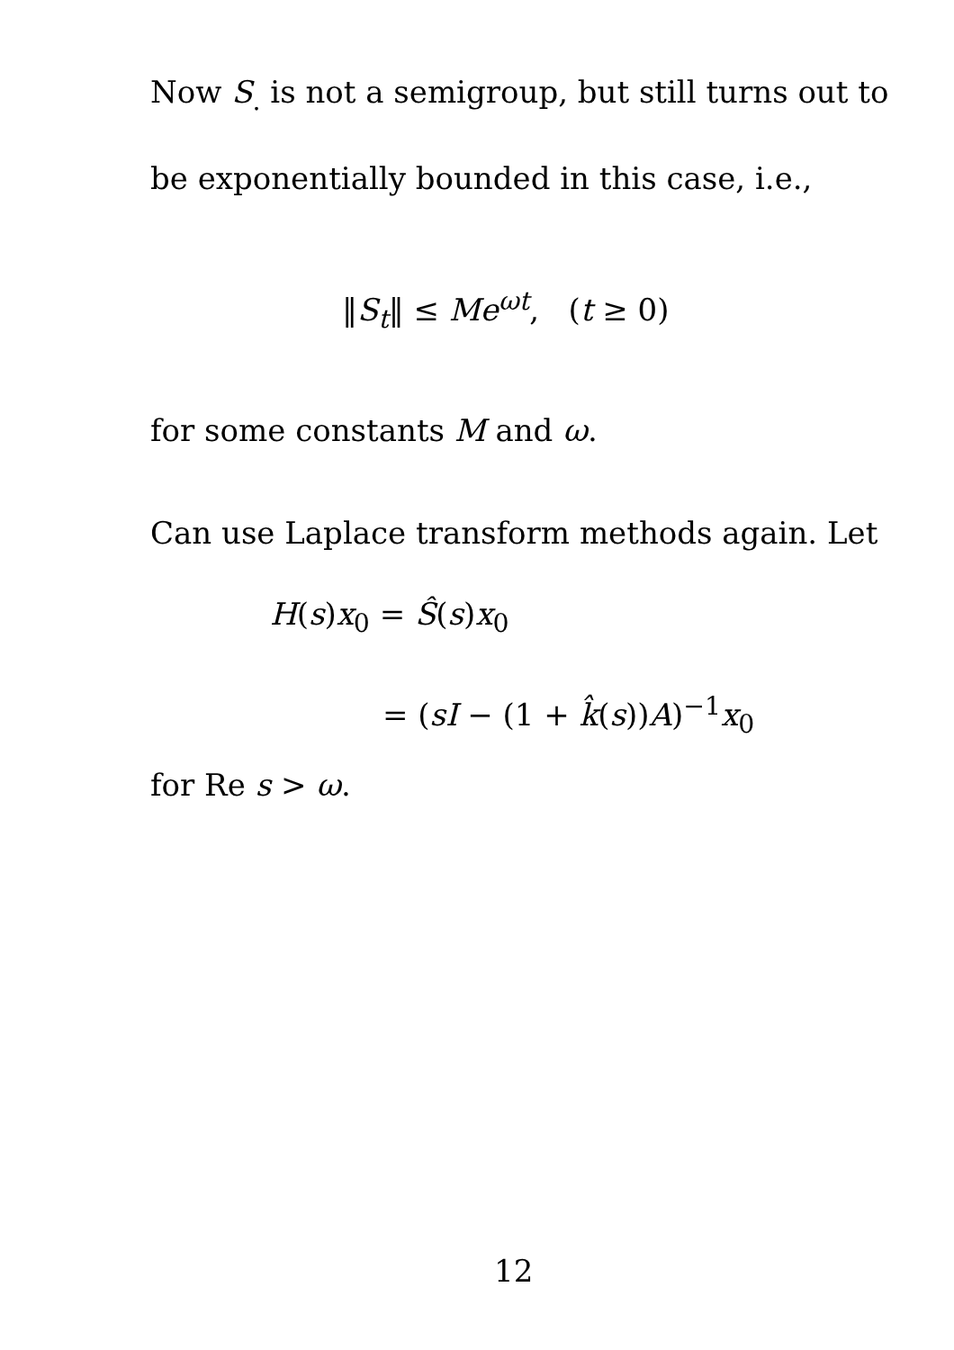Now S<sub>.</sub> is not a semigroup, but still turns out to
be exponentially bounded in this case, i.e.,
‖S<sub>t</sub>‖ ≤ Me<sup>ωt</sup>, (t ≥ 0)
for some constants M and ω.
Can use Laplace transform methods again. Let
H(s)x<sub>0</sub> = Ŝ(s)x<sub>0</sub>
= (sI − (1 + k̂(s))A)<sup>−1</sup>x<sub>0</sub>
for Re s > ω.
12